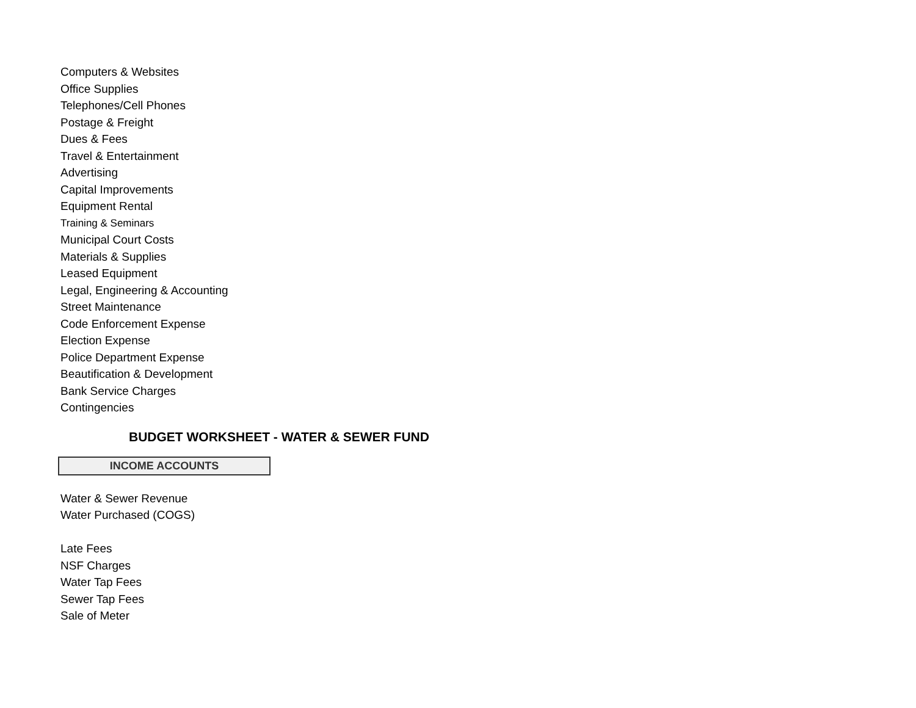Computers & Websites
Office Supplies
Telephones/Cell Phones
Postage & Freight
Dues & Fees
Travel & Entertainment
Advertising
Capital Improvements
Equipment Rental
Training & Seminars
Municipal Court Costs
Materials & Supplies
Leased Equipment
Legal, Engineering & Accounting
Street Maintenance
Code Enforcement Expense
Election Expense
Police Department Expense
Beautification & Development
Bank Service Charges
Contingencies
BUDGET WORKSHEET - WATER & SEWER FUND
INCOME ACCOUNTS
Water & Sewer Revenue
Water Purchased (COGS)
Late Fees
NSF Charges
Water Tap Fees
Sewer Tap Fees
Sale of Meter